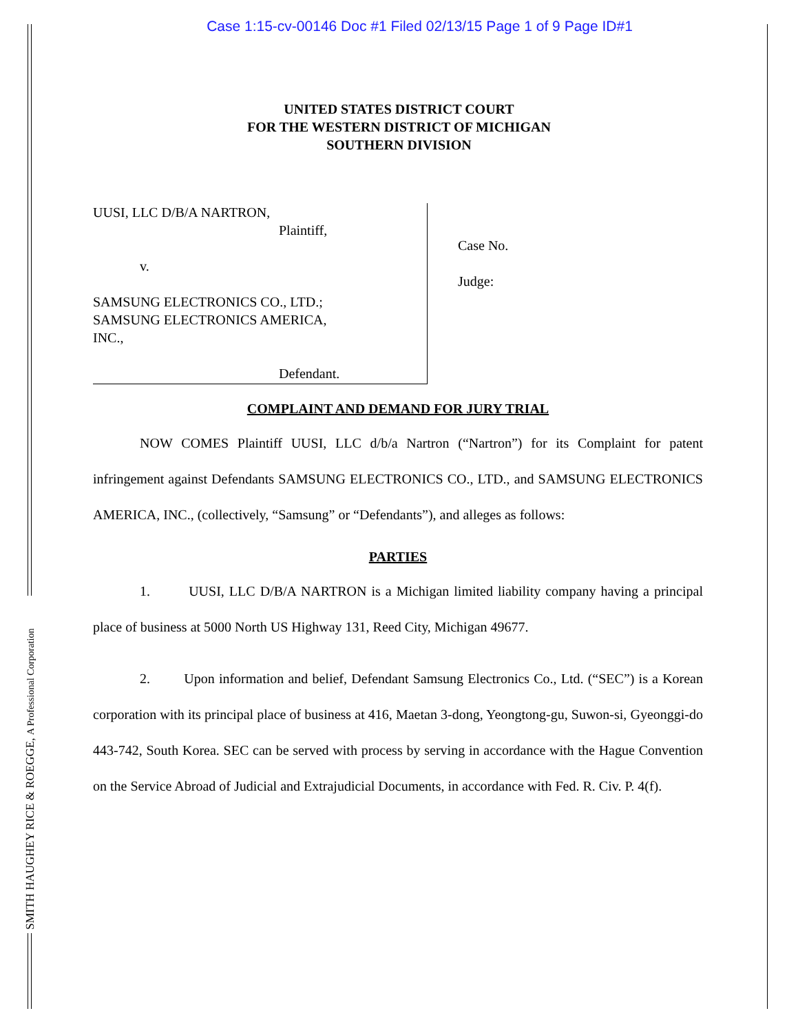SMITH HAUGHEY RICE & ROEGGE, A Professional Corporation
Case 1:15-cv-00146 Doc #1 Filed 02/13/15 Page 1 of 9 Page ID#1
UNITED STATES DISTRICT COURT
FOR THE WESTERN DISTRICT OF MICHIGAN
SOUTHERN DIVISION
UUSI, LLC D/B/A NARTRON,
Plaintiff,
v.
SAMSUNG ELECTRONICS CO., LTD.;
SAMSUNG ELECTRONICS AMERICA,
INC.,
Defendant.
Case No.
Judge:
COMPLAINT AND DEMAND FOR JURY TRIAL
NOW COMES Plaintiff UUSI, LLC d/b/a Nartron (“Nartron”) for its Complaint for patent infringement against Defendants SAMSUNG ELECTRONICS CO., LTD., and SAMSUNG ELECTRONICS AMERICA, INC., (collectively, “Samsung” or “Defendants”), and alleges as follows:
PARTIES
1. UUSI, LLC D/B/A NARTRON is a Michigan limited liability company having a principal place of business at 5000 North US Highway 131, Reed City, Michigan 49677.
2. Upon information and belief, Defendant Samsung Electronics Co., Ltd. (“SEC”) is a Korean corporation with its principal place of business at 416, Maetan 3-dong, Yeongtong-gu, Suwon-si, Gyeonggi-do 443-742, South Korea. SEC can be served with process by serving in accordance with the Hague Convention on the Service Abroad of Judicial and Extrajudicial Documents, in accordance with Fed. R. Civ. P. 4(f).